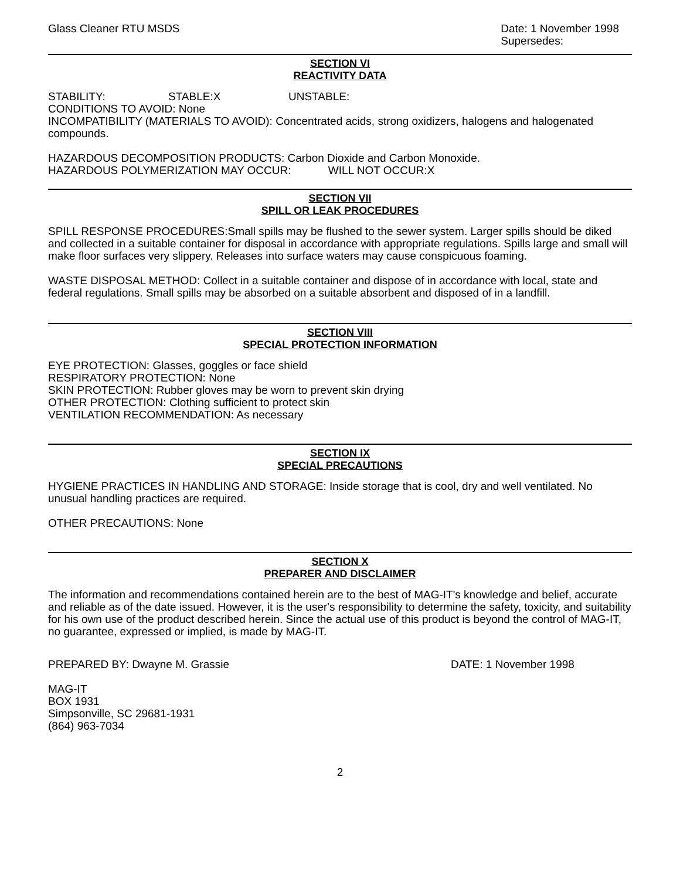Glass Cleaner RTU MSDS Date: 1 November 1998
Supersedes:
SECTION VI
REACTIVITY DATA
STABILITY: STABLE:X UNSTABLE:
CONDITIONS TO AVOID: None
INCOMPATIBILITY (MATERIALS TO AVOID): Concentrated acids, strong oxidizers, halogens and halogenated compounds.
HAZARDOUS DECOMPOSITION PRODUCTS: Carbon Dioxide and Carbon Monoxide.
HAZARDOUS POLYMERIZATION MAY OCCUR: WILL NOT OCCUR:X
SECTION VII
SPILL OR LEAK PROCEDURES
SPILL RESPONSE PROCEDURES:Small spills may be flushed to the sewer system. Larger spills should be diked and collected in a suitable container for disposal in accordance with appropriate regulations. Spills large and small will make floor surfaces very slippery. Releases into surface waters may cause conspicuous foaming.
WASTE DISPOSAL METHOD: Collect in a suitable container and dispose of in accordance with local, state and federal regulations. Small spills may be absorbed on a suitable absorbent and disposed of in a landfill.
SECTION VIII
SPECIAL PROTECTION INFORMATION
EYE PROTECTION: Glasses, goggles or face shield
RESPIRATORY PROTECTION: None
SKIN PROTECTION: Rubber gloves may be worn to prevent skin drying
OTHER PROTECTION: Clothing sufficient to protect skin
VENTILATION RECOMMENDATION: As necessary
SECTION IX
SPECIAL PRECAUTIONS
HYGIENE PRACTICES IN HANDLING AND STORAGE: Inside storage that is cool, dry and well ventilated. No unusual handling practices are required.
OTHER PRECAUTIONS: None
SECTION X
PREPARER AND DISCLAIMER
The information and recommendations contained herein are to the best of MAG-IT's knowledge and belief, accurate and reliable as of the date issued. However, it is the user's responsibility to determine the safety, toxicity, and suitability for his own use of the product described herein. Since the actual use of this product is beyond the control of MAG-IT, no guarantee, expressed or implied, is made by MAG-IT.
PREPARED BY: Dwayne M. Grassie DATE: 1 November 1998
MAG-IT
BOX 1931
Simpsonville, SC 29681-1931
(864) 963-7034
2